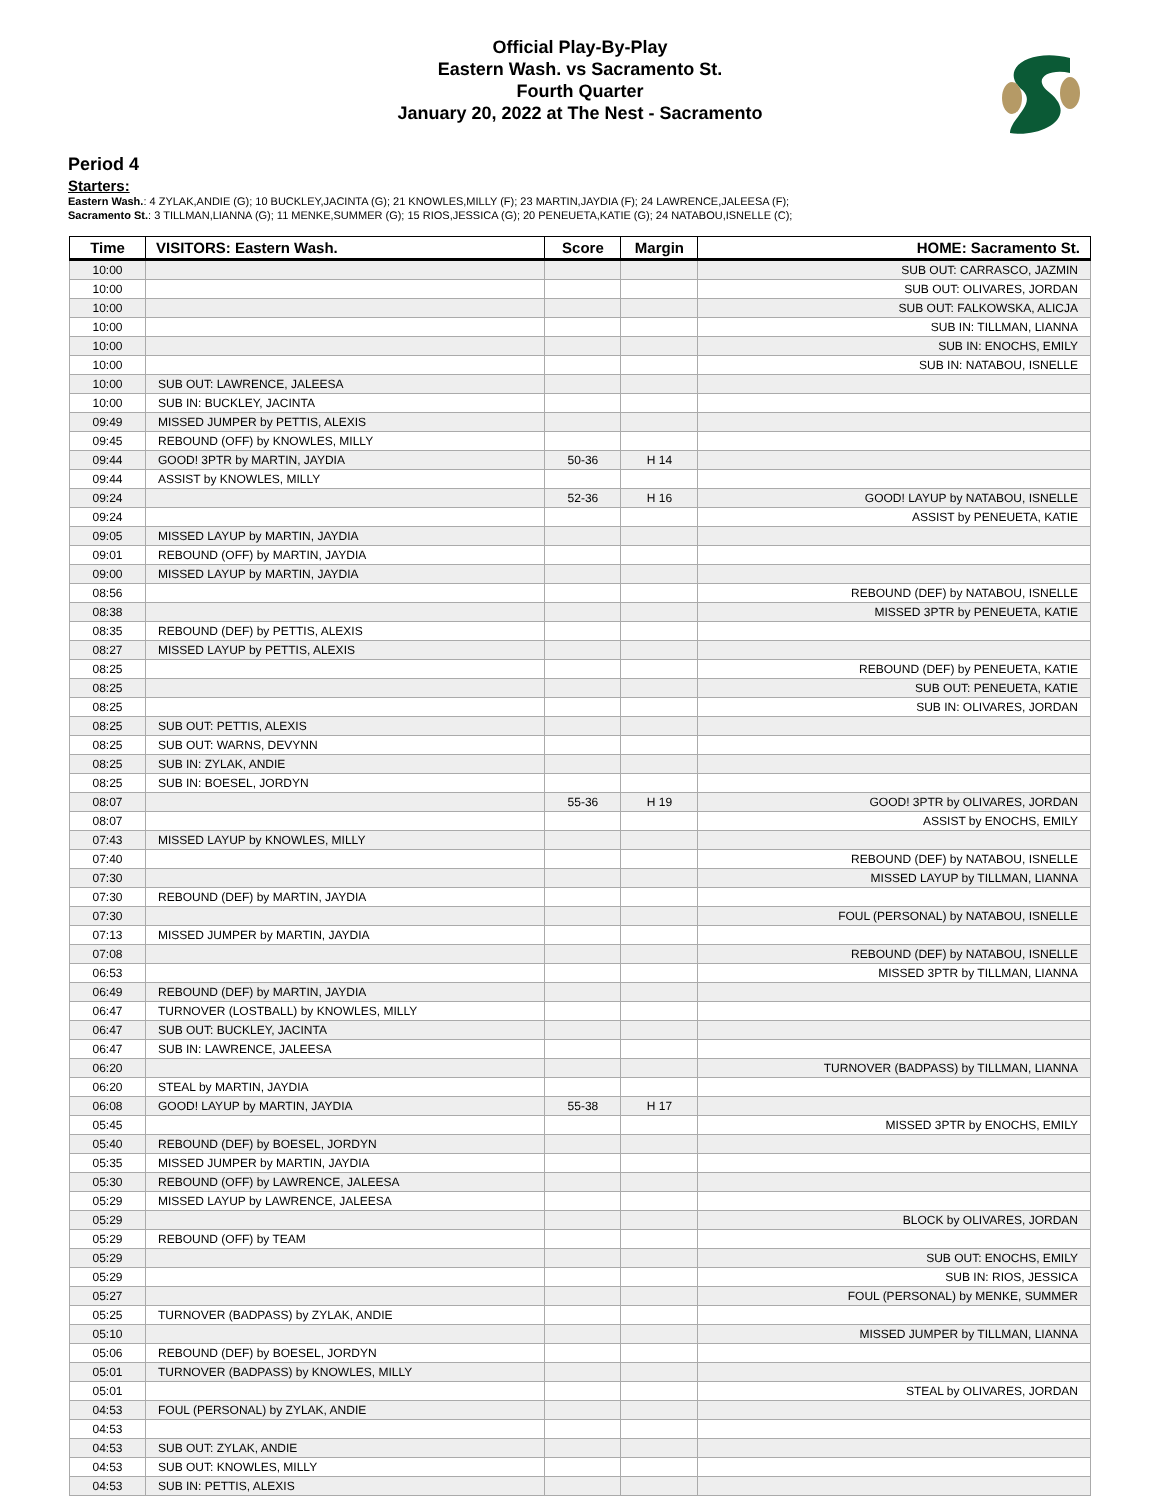Official Play-By-Play
Eastern Wash. vs Sacramento St.
Fourth Quarter
January 20, 2022 at The Nest - Sacramento
Period 4
Starters:
Eastern Wash.: 4 ZYLAK,ANDIE (G); 10 BUCKLEY,JACINTA (G); 21 KNOWLES,MILLY (F); 23 MARTIN,JAYDIA (F); 24 LAWRENCE,JALEESA (F);
Sacramento St.: 3 TILLMAN,LIANNA (G); 11 MENKE,SUMMER (G); 15 RIOS,JESSICA (G); 20 PENEUETA,KATIE (G); 24 NATABOU,ISNELLE (C);
| Time | VISITORS: Eastern Wash. | Score | Margin | HOME: Sacramento St. |
| --- | --- | --- | --- | --- |
| 10:00 | | | | SUB OUT: CARRASCO, JAZMIN |
| 10:00 | | | | SUB OUT: OLIVARES, JORDAN |
| 10:00 | | | | SUB OUT: FALKOWSKA, ALICJA |
| 10:00 | | | | SUB IN: TILLMAN, LIANNA |
| 10:00 | | | | SUB IN: ENOCHS, EMILY |
| 10:00 | | | | SUB IN: NATABOU, ISNELLE |
| 10:00 | SUB OUT: LAWRENCE, JALEESA | | | |
| 10:00 | SUB IN: BUCKLEY, JACINTA | | | |
| 09:49 | MISSED JUMPER by PETTIS, ALEXIS | | | |
| 09:45 | REBOUND (OFF) by KNOWLES, MILLY | | | |
| 09:44 | GOOD! 3PTR by MARTIN, JAYDIA | 50-36 | H 14 | |
| 09:44 | ASSIST by KNOWLES, MILLY | | | |
| 09:24 | | 52-36 | H 16 | GOOD! LAYUP by NATABOU, ISNELLE |
| 09:24 | | | | ASSIST by PENEUETA, KATIE |
| 09:05 | MISSED LAYUP by MARTIN, JAYDIA | | | |
| 09:01 | REBOUND (OFF) by MARTIN, JAYDIA | | | |
| 09:00 | MISSED LAYUP by MARTIN, JAYDIA | | | |
| 08:56 | | | | REBOUND (DEF) by NATABOU, ISNELLE |
| 08:38 | | | | MISSED 3PTR by PENEUETA, KATIE |
| 08:35 | REBOUND (DEF) by PETTIS, ALEXIS | | | |
| 08:27 | MISSED LAYUP by PETTIS, ALEXIS | | | |
| 08:25 | | | | REBOUND (DEF) by PENEUETA, KATIE |
| 08:25 | | | | SUB OUT: PENEUETA, KATIE |
| 08:25 | | | | SUB IN: OLIVARES, JORDAN |
| 08:25 | SUB OUT: PETTIS, ALEXIS | | | |
| 08:25 | SUB OUT: WARNS, DEVYNN | | | |
| 08:25 | SUB IN: ZYLAK, ANDIE | | | |
| 08:25 | SUB IN: BOESEL, JORDYN | | | |
| 08:07 | | 55-36 | H 19 | GOOD! 3PTR by OLIVARES, JORDAN |
| 08:07 | | | | ASSIST by ENOCHS, EMILY |
| 07:43 | MISSED LAYUP by KNOWLES, MILLY | | | |
| 07:40 | | | | REBOUND (DEF) by NATABOU, ISNELLE |
| 07:30 | | | | MISSED LAYUP by TILLMAN, LIANNA |
| 07:30 | REBOUND (DEF) by MARTIN, JAYDIA | | | |
| 07:30 | | | | FOUL (PERSONAL) by NATABOU, ISNELLE |
| 07:13 | MISSED JUMPER by MARTIN, JAYDIA | | | |
| 07:08 | | | | REBOUND (DEF) by NATABOU, ISNELLE |
| 06:53 | | | | MISSED 3PTR by TILLMAN, LIANNA |
| 06:49 | REBOUND (DEF) by MARTIN, JAYDIA | | | |
| 06:47 | TURNOVER (LOSTBALL) by KNOWLES, MILLY | | | |
| 06:47 | SUB OUT: BUCKLEY, JACINTA | | | |
| 06:47 | SUB IN: LAWRENCE, JALEESA | | | |
| 06:20 | | | | TURNOVER (BADPASS) by TILLMAN, LIANNA |
| 06:20 | STEAL by MARTIN, JAYDIA | | | |
| 06:08 | GOOD! LAYUP by MARTIN, JAYDIA | 55-38 | H 17 | |
| 05:45 | | | | MISSED 3PTR by ENOCHS, EMILY |
| 05:40 | REBOUND (DEF) by BOESEL, JORDYN | | | |
| 05:35 | MISSED JUMPER by MARTIN, JAYDIA | | | |
| 05:30 | REBOUND (OFF) by LAWRENCE, JALEESA | | | |
| 05:29 | MISSED LAYUP by LAWRENCE, JALEESA | | | |
| 05:29 | | | | BLOCK by OLIVARES, JORDAN |
| 05:29 | REBOUND (OFF) by TEAM | | | |
| 05:29 | | | | SUB OUT: ENOCHS, EMILY |
| 05:29 | | | | SUB IN: RIOS, JESSICA |
| 05:27 | | | | FOUL (PERSONAL) by MENKE, SUMMER |
| 05:25 | TURNOVER (BADPASS) by ZYLAK, ANDIE | | | |
| 05:10 | | | | MISSED JUMPER by TILLMAN, LIANNA |
| 05:06 | REBOUND (DEF) by BOESEL, JORDYN | | | |
| 05:01 | TURNOVER (BADPASS) by KNOWLES, MILLY | | | |
| 05:01 | | | | STEAL by OLIVARES, JORDAN |
| 04:53 | FOUL (PERSONAL) by ZYLAK, ANDIE | | | |
| 04:53 | | | | |
| 04:53 | SUB OUT: ZYLAK, ANDIE | | | |
| 04:53 | SUB OUT: KNOWLES, MILLY | | | |
| 04:53 | SUB IN: PETTIS, ALEXIS | | | |